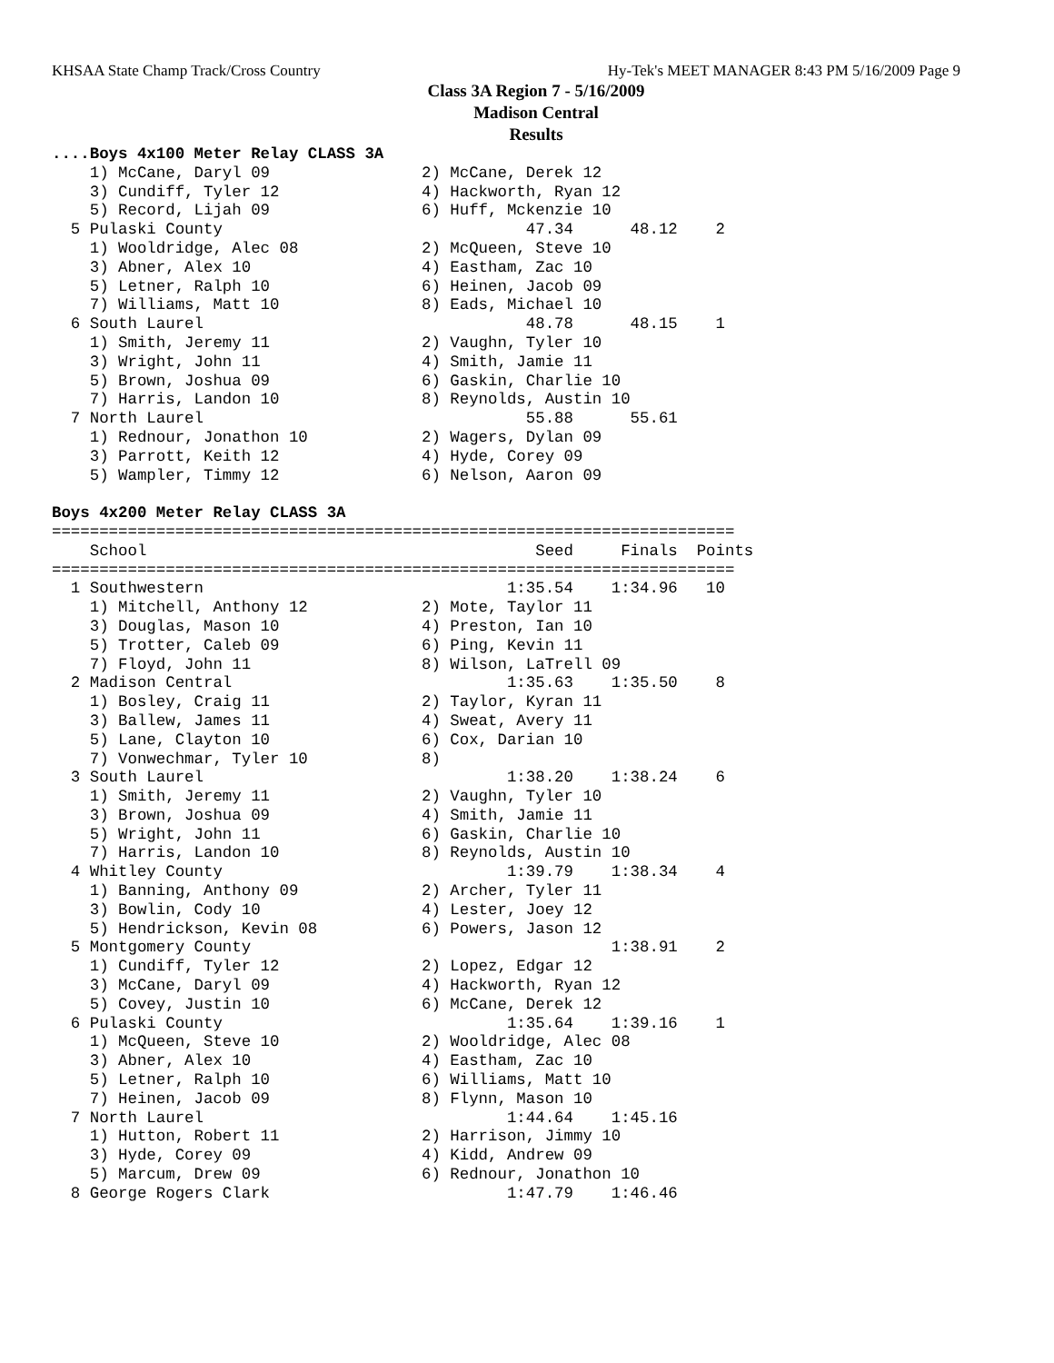KHSAA State Champ Track/Cross Country Hy-Tek's MEET MANAGER 8:43 PM 5/16/2009 Page 9
Class 3A Region 7 - 5/16/2009
Madison Central
Results
....Boys 4x100 Meter Relay CLASS 3A
    1) McCane, Daryl 09                2) McCane, Derek 12
    3) Cundiff, Tyler 12               4) Hackworth, Ryan 12
    5) Record, Lijah 09                6) Huff, Mckenzie 10
  5 Pulaski County                                47.34      48.12    2
    1) Wooldridge, Alec 08             2) McQueen, Steve 10
    3) Abner, Alex 10                  4) Eastham, Zac 10
    5) Letner, Ralph 10                6) Heinen, Jacob 09
    7) Williams, Matt 10               8) Eads, Michael 10
  6 South Laurel                                  48.78      48.15    1
    1) Smith, Jeremy 11                2) Vaughn, Tyler 10
    3) Wright, John 11                 4) Smith, Jamie 11
    5) Brown, Joshua 09                6) Gaskin, Charlie 10
    7) Harris, Landon 10               8) Reynolds, Austin 10
  7 North Laurel                                  55.88      55.61
    1) Rednour, Jonathon 10            2) Wagers, Dylan 09
    3) Parrott, Keith 12               4) Hyde, Corey 09
    5) Wampler, Timmy 12               6) Nelson, Aaron 09

Boys 4x200 Meter Relay CLASS 3A
========================================================================
    School                                         Seed     Finals  Points
========================================================================
  1 Southwestern                                1:35.54    1:34.96   10
    1) Mitchell, Anthony 12            2) Mote, Taylor 11
    3) Douglas, Mason 10               4) Preston, Ian 10
    5) Trotter, Caleb 09               6) Ping, Kevin 11
    7) Floyd, John 11                  8) Wilson, LaTrell 09
  2 Madison Central                             1:35.63    1:35.50    8
    1) Bosley, Craig 11                2) Taylor, Kyran 11
    3) Ballew, James 11                4) Sweat, Avery 11
    5) Lane, Clayton 10                6) Cox, Darian 10
    7) Vonwechmar, Tyler 10            8)
  3 South Laurel                                1:38.20    1:38.24    6
    1) Smith, Jeremy 11                2) Vaughn, Tyler 10
    3) Brown, Joshua 09                4) Smith, Jamie 11
    5) Wright, John 11                 6) Gaskin, Charlie 10
    7) Harris, Landon 10               8) Reynolds, Austin 10
  4 Whitley County                              1:39.79    1:38.34    4
    1) Banning, Anthony 09             2) Archer, Tyler 11
    3) Bowlin, Cody 10                 4) Lester, Joey 12
    5) Hendrickson, Kevin 08           6) Powers, Jason 12
  5 Montgomery County                                      1:38.91    2
    1) Cundiff, Tyler 12               2) Lopez, Edgar 12
    3) McCane, Daryl 09                4) Hackworth, Ryan 12
    5) Covey, Justin 10                6) McCane, Derek 12
  6 Pulaski County                              1:35.64    1:39.16    1
    1) McQueen, Steve 10               2) Wooldridge, Alec 08
    3) Abner, Alex 10                  4) Eastham, Zac 10
    5) Letner, Ralph 10                6) Williams, Matt 10
    7) Heinen, Jacob 09                8) Flynn, Mason 10
  7 North Laurel                                1:44.64    1:45.16
    1) Hutton, Robert 11               2) Harrison, Jimmy 10
    3) Hyde, Corey 09                  4) Kidd, Andrew 09
    5) Marcum, Drew 09                 6) Rednour, Jonathon 10
  8 George Rogers Clark                         1:47.79    1:46.46